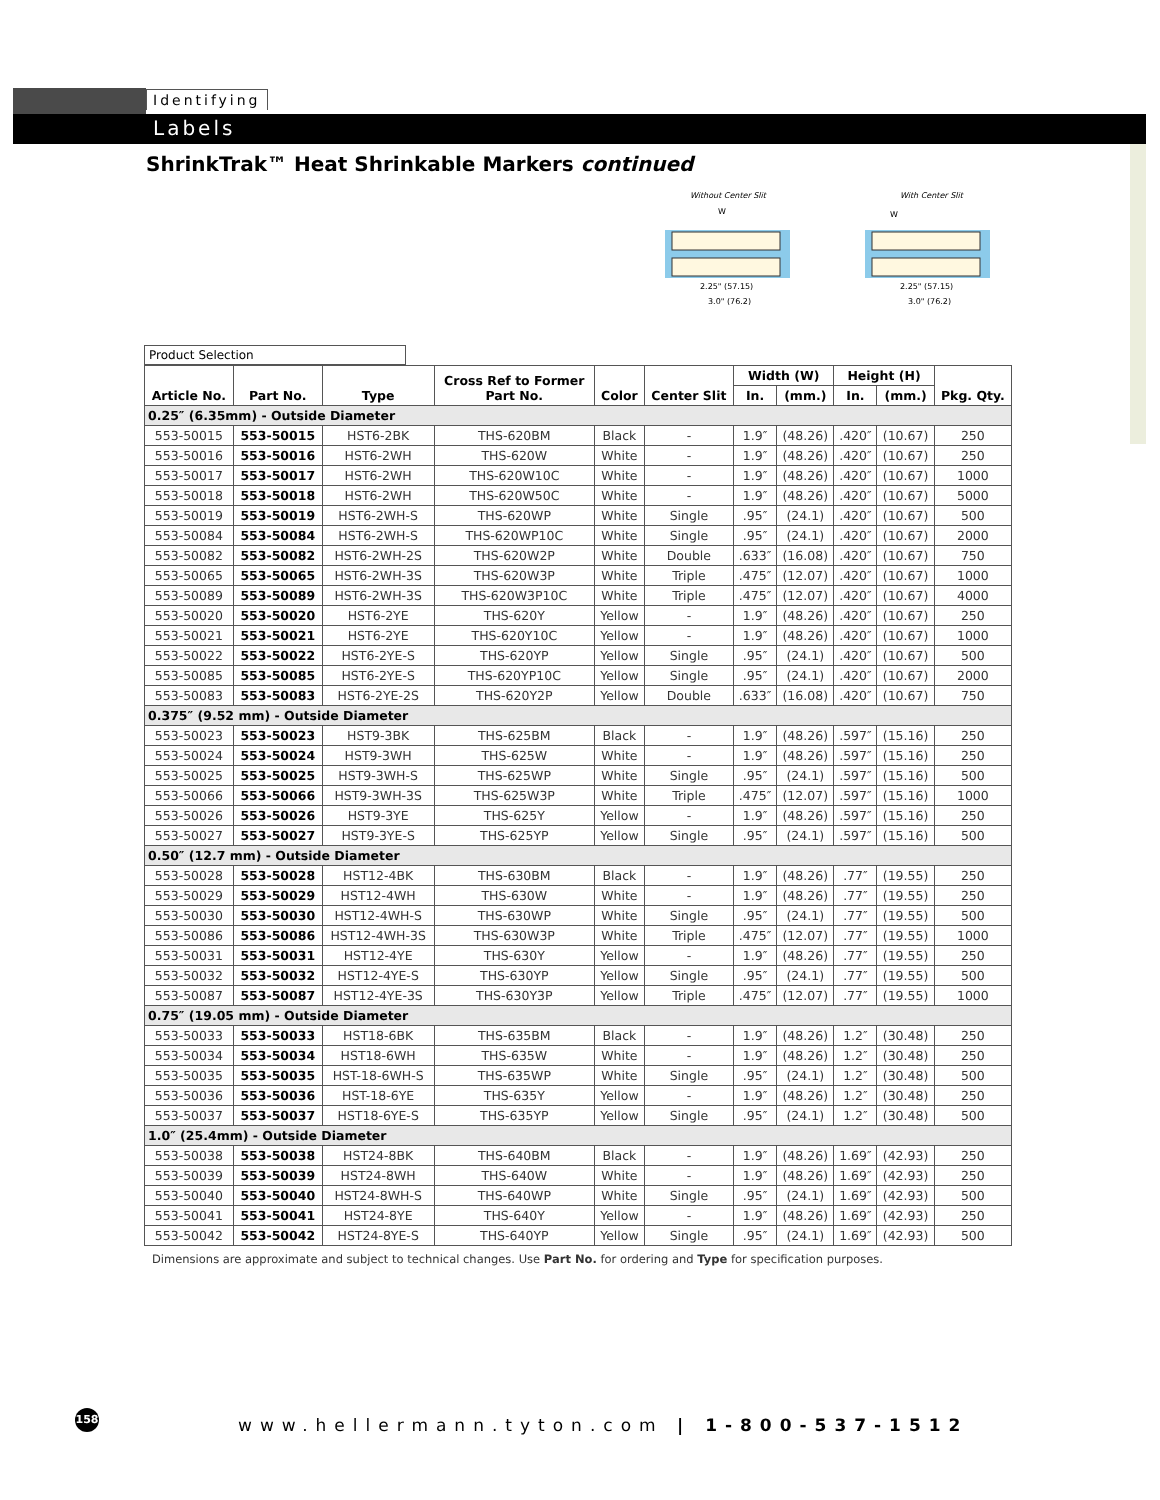Identifying
Labels
ShrinkTrak™ Heat Shrinkable Markers continued
Without Center Slit
With Center Slit
W
W
2.25" (57.15)
3.0" (76.2)
2.25" (57.15)
3.0" (76.2)
Product Selection
| Article No. | Part No. | Type | Cross Ref to Former Part No. | Color | Center Slit | Width (W) | | Height (H) | | Pkg. Qty. |
| --- | --- | --- | --- | --- | --- | --- | --- | --- | --- | --- |
| | | | | | | In. | (mm.) | In. | (mm.) | |
| 0.25″ (6.35mm) - Outside Diameter | | | | | | | | | | |
| 553-50015 | 553-50015 | HST6-2BK | THS-620BM | Black | - | 1.9″ | (48.26) | .420″ | (10.67) | 250 |
| 553-50016 | 553-50016 | HST6-2WH | THS-620W | White | - | 1.9″ | (48.26) | .420″ | (10.67) | 250 |
| 553-50017 | 553-50017 | HST6-2WH | THS-620W10C | White | - | 1.9″ | (48.26) | .420″ | (10.67) | 1000 |
| 553-50018 | 553-50018 | HST6-2WH | THS-620W50C | White | - | 1.9″ | (48.26) | .420″ | (10.67) | 5000 |
| 553-50019 | 553-50019 | HST6-2WH-S | THS-620WP | White | Single | .95″ | (24.1) | .420″ | (10.67) | 500 |
| 553-50084 | 553-50084 | HST6-2WH-S | THS-620WP10C | White | Single | .95″ | (24.1) | .420″ | (10.67) | 2000 |
| 553-50082 | 553-50082 | HST6-2WH-2S | THS-620W2P | White | Double | .633″ | (16.08) | .420″ | (10.67) | 750 |
| 553-50065 | 553-50065 | HST6-2WH-3S | THS-620W3P | White | Triple | .475″ | (12.07) | .420″ | (10.67) | 1000 |
| 553-50089 | 553-50089 | HST6-2WH-3S | THS-620W3P10C | White | Triple | .475″ | (12.07) | .420″ | (10.67) | 4000 |
| 553-50020 | 553-50020 | HST6-2YE | THS-620Y | Yellow | - | 1.9″ | (48.26) | .420″ | (10.67) | 250 |
| 553-50021 | 553-50021 | HST6-2YE | THS-620Y10C | Yellow | - | 1.9″ | (48.26) | .420″ | (10.67) | 1000 |
| 553-50022 | 553-50022 | HST6-2YE-S | THS-620YP | Yellow | Single | .95″ | (24.1) | .420″ | (10.67) | 500 |
| 553-50085 | 553-50085 | HST6-2YE-S | THS-620YP10C | Yellow | Single | .95″ | (24.1) | .420″ | (10.67) | 2000 |
| 553-50083 | 553-50083 | HST6-2YE-2S | THS-620Y2P | Yellow | Double | .633″ | (16.08) | .420″ | (10.67) | 750 |
| 0.375″ (9.52 mm) - Outside Diameter | | | | | | | | | | |
| 553-50023 | 553-50023 | HST9-3BK | THS-625BM | Black | - | 1.9″ | (48.26) | .597″ | (15.16) | 250 |
| 553-50024 | 553-50024 | HST9-3WH | THS-625W | White | - | 1.9″ | (48.26) | .597″ | (15.16) | 250 |
| 553-50025 | 553-50025 | HST9-3WH-S | THS-625WP | White | Single | .95″ | (24.1) | .597″ | (15.16) | 500 |
| 553-50066 | 553-50066 | HST9-3WH-3S | THS-625W3P | White | Triple | .475″ | (12.07) | .597″ | (15.16) | 1000 |
| 553-50026 | 553-50026 | HST9-3YE | THS-625Y | Yellow | - | 1.9″ | (48.26) | .597″ | (15.16) | 250 |
| 553-50027 | 553-50027 | HST9-3YE-S | THS-625YP | Yellow | Single | .95″ | (24.1) | .597″ | (15.16) | 500 |
| 0.50″ (12.7 mm) - Outside Diameter | | | | | | | | | | |
| 553-50028 | 553-50028 | HST12-4BK | THS-630BM | Black | - | 1.9″ | (48.26) | .77″ | (19.55) | 250 |
| 553-50029 | 553-50029 | HST12-4WH | THS-630W | White | - | 1.9″ | (48.26) | .77″ | (19.55) | 250 |
| 553-50030 | 553-50030 | HST12-4WH-S | THS-630WP | White | Single | .95″ | (24.1) | .77″ | (19.55) | 500 |
| 553-50086 | 553-50086 | HST12-4WH-3S | THS-630W3P | White | Triple | .475″ | (12.07) | .77″ | (19.55) | 1000 |
| 553-50031 | 553-50031 | HST12-4YE | THS-630Y | Yellow | - | 1.9″ | (48.26) | .77″ | (19.55) | 250 |
| 553-50032 | 553-50032 | HST12-4YE-S | THS-630YP | Yellow | Single | .95″ | (24.1) | .77″ | (19.55) | 500 |
| 553-50087 | 553-50087 | HST12-4YE-3S | THS-630Y3P | Yellow | Triple | .475″ | (12.07) | .77″ | (19.55) | 1000 |
| 0.75″ (19.05 mm) - Outside Diameter | | | | | | | | | | |
| 553-50033 | 553-50033 | HST18-6BK | THS-635BM | Black | - | 1.9″ | (48.26) | 1.2″ | (30.48) | 250 |
| 553-50034 | 553-50034 | HST18-6WH | THS-635W | White | - | 1.9″ | (48.26) | 1.2″ | (30.48) | 250 |
| 553-50035 | 553-50035 | HST-18-6WH-S | THS-635WP | White | Single | .95″ | (24.1) | 1.2″ | (30.48) | 500 |
| 553-50036 | 553-50036 | HST-18-6YE | THS-635Y | Yellow | - | 1.9″ | (48.26) | 1.2″ | (30.48) | 250 |
| 553-50037 | 553-50037 | HST18-6YE-S | THS-635YP | Yellow | Single | .95″ | (24.1) | 1.2″ | (30.48) | 500 |
| 1.0″ (25.4mm) - Outside Diameter | | | | | | | | | | |
| 553-50038 | 553-50038 | HST24-8BK | THS-640BM | Black | - | 1.9″ | (48.26) | 1.69″ | (42.93) | 250 |
| 553-50039 | 553-50039 | HST24-8WH | THS-640W | White | - | 1.9″ | (48.26) | 1.69″ | (42.93) | 250 |
| 553-50040 | 553-50040 | HST24-8WH-S | THS-640WP | White | Single | .95″ | (24.1) | 1.69″ | (42.93) | 500 |
| 553-50041 | 553-50041 | HST24-8YE | THS-640Y | Yellow | - | 1.9″ | (48.26) | 1.69″ | (42.93) | 250 |
| 553-50042 | 553-50042 | HST24-8YE-S | THS-640YP | Yellow | Single | .95″ | (24.1) | 1.69″ | (42.93) | 500 |
Dimensions are approximate and subject to technical changes. Use Part No. for ordering and Type for specification purposes.
158
www.hellermann.tyton.com | 1-800-537-1512